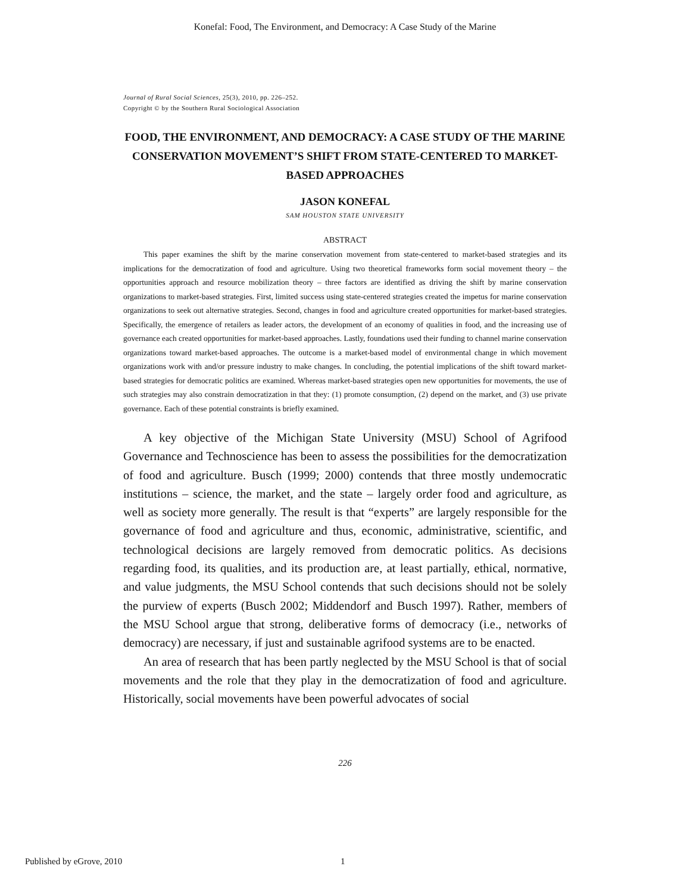Konefal: Food, The Environment, and Democracy: A Case Study of the Marine
Journal of Rural Social Sciences, 25(3), 2010, pp. 226–252.
Copyright © by the Southern Rural Sociological Association
FOOD, THE ENVIRONMENT, AND DEMOCRACY: A CASE STUDY OF THE MARINE CONSERVATION MOVEMENT’S SHIFT FROM STATE-CENTERED TO MARKET-BASED APPROACHES
JASON KONEFAL
SAM HOUSTON STATE UNIVERSITY
ABSTRACT
This paper examines the shift by the marine conservation movement from state-centered to market-based strategies and its implications for the democratization of food and agriculture. Using two theoretical frameworks form social movement theory – the opportunities approach and resource mobilization theory – three factors are identified as driving the shift by marine conservation organizations to market-based strategies. First, limited success using state-centered strategies created the impetus for marine conservation organizations to seek out alternative strategies. Second, changes in food and agriculture created opportunities for market-based strategies. Specifically, the emergence of retailers as leader actors, the development of an economy of qualities in food, and the increasing use of governance each created opportunities for market-based approaches. Lastly, foundations used their funding to channel marine conservation organizations toward market-based approaches. The outcome is a market-based model of environmental change in which movement organizations work with and/or pressure industry to make changes. In concluding, the potential implications of the shift toward market-based strategies for democratic politics are examined. Whereas market-based strategies open new opportunities for movements, the use of such strategies may also constrain democratization in that they: (1) promote consumption, (2) depend on the market, and (3) use private governance. Each of these potential constraints is briefly examined.
A key objective of the Michigan State University (MSU) School of Agrifood Governance and Technoscience has been to assess the possibilities for the democratization of food and agriculture. Busch (1999; 2000) contends that three mostly undemocratic institutions – science, the market, and the state – largely order food and agriculture, as well as society more generally. The result is that “experts” are largely responsible for the governance of food and agriculture and thus, economic, administrative, scientific, and technological decisions are largely removed from democratic politics. As decisions regarding food, its qualities, and its production are, at least partially, ethical, normative, and value judgments, the MSU School contends that such decisions should not be solely the purview of experts (Busch 2002; Middendorf and Busch 1997). Rather, members of the MSU School argue that strong, deliberative forms of democracy (i.e., networks of democracy) are necessary, if just and sustainable agrifood systems are to be enacted.
An area of research that has been partly neglected by the MSU School is that of social movements and the role that they play in the democratization of food and agriculture. Historically, social movements have been powerful advocates of social
226
Published by eGrove, 2010 1